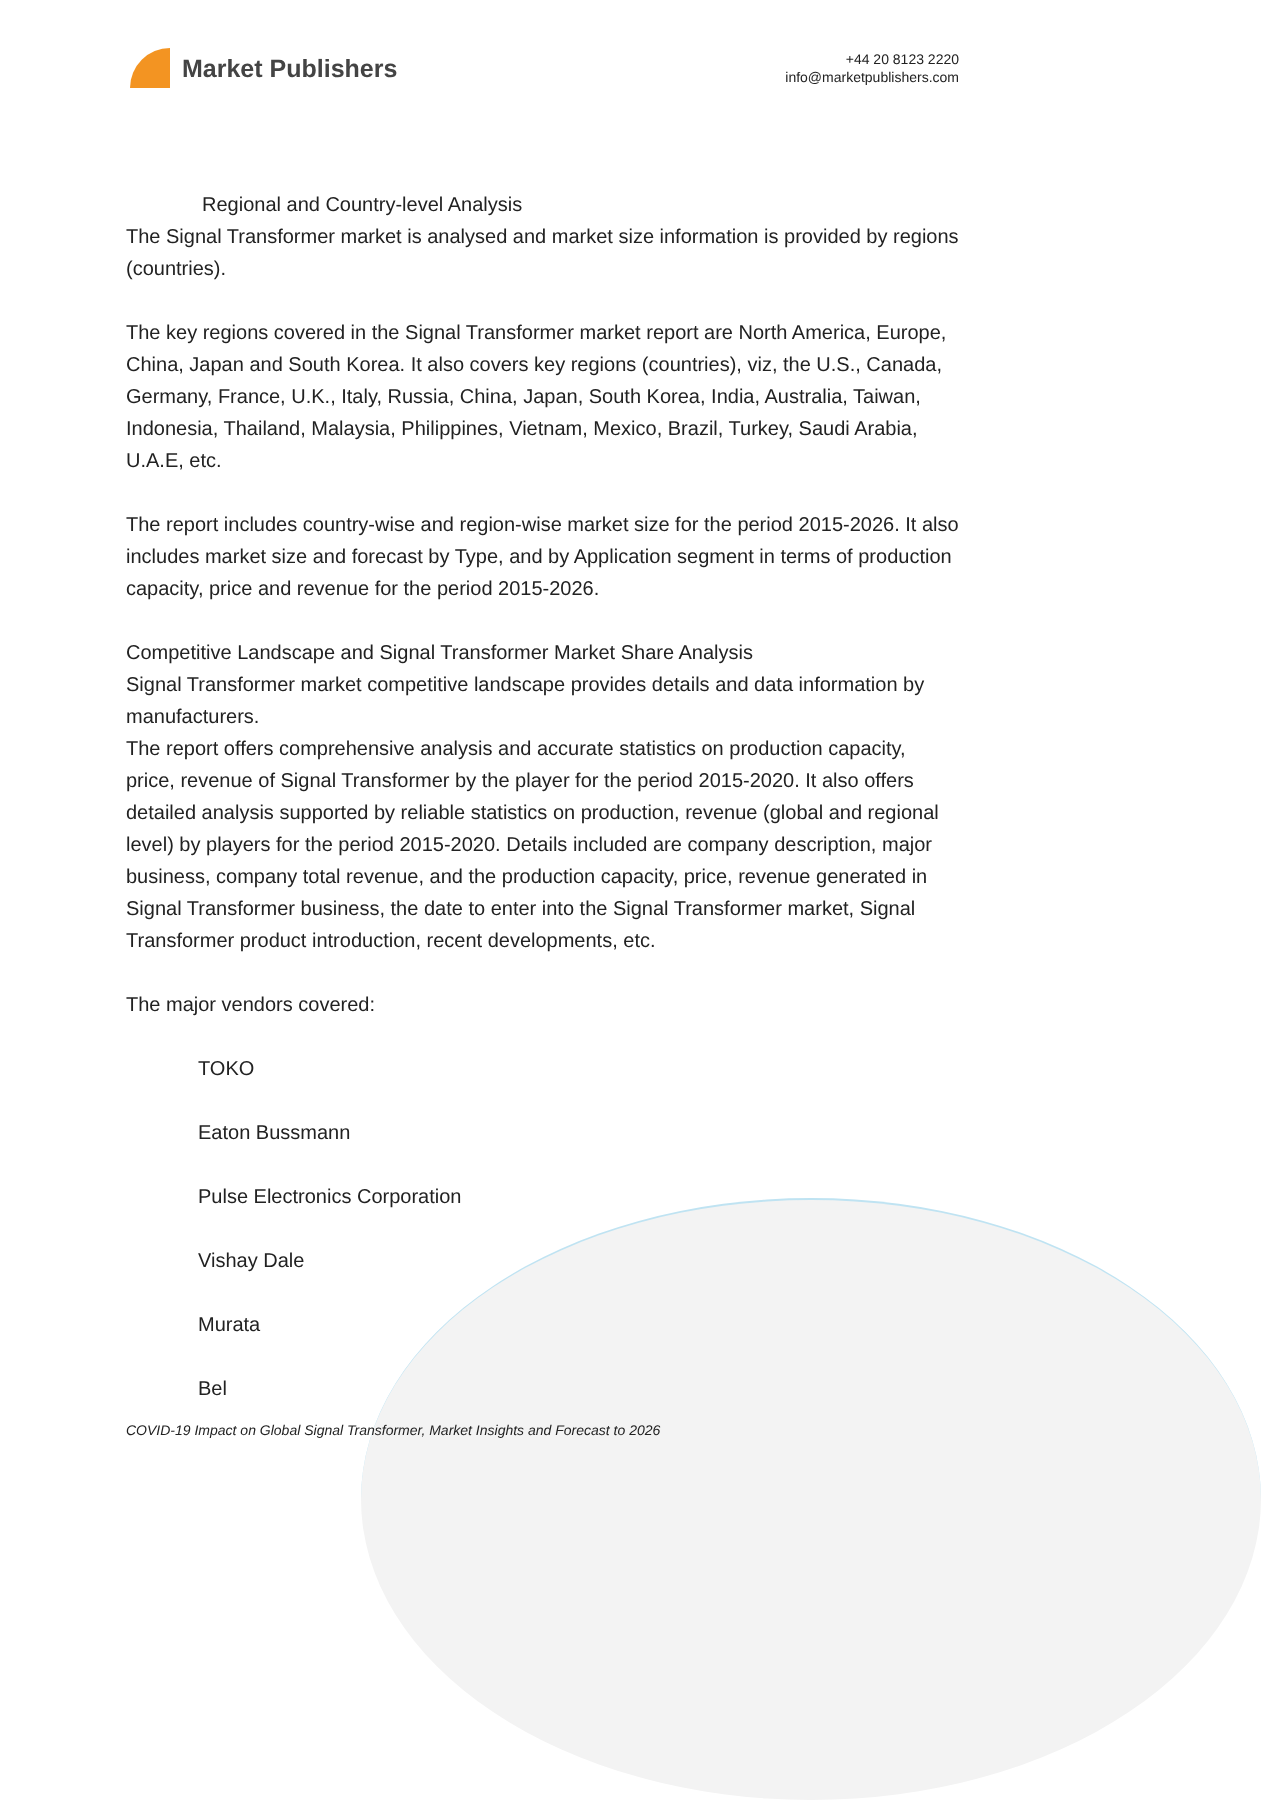Market Publishers
+44 20 8123 2220
info@marketpublishers.com
Regional and Country-level Analysis
The Signal Transformer market is analysed and market size information is provided by regions (countries).
The key regions covered in the Signal Transformer market report are North America, Europe, China, Japan and South Korea. It also covers key regions (countries), viz, the U.S., Canada, Germany, France, U.K., Italy, Russia, China, Japan, South Korea, India, Australia, Taiwan, Indonesia, Thailand, Malaysia, Philippines, Vietnam, Mexico, Brazil, Turkey, Saudi Arabia, U.A.E, etc.
The report includes country-wise and region-wise market size for the period 2015-2026. It also includes market size and forecast by Type, and by Application segment in terms of production capacity, price and revenue for the period 2015-2026.
Competitive Landscape and Signal Transformer Market Share Analysis
Signal Transformer market competitive landscape provides details and data information by manufacturers.
The report offers comprehensive analysis and accurate statistics on production capacity, price, revenue of Signal Transformer by the player for the period 2015-2020. It also offers detailed analysis supported by reliable statistics on production, revenue (global and regional level) by players for the period 2015-2020. Details included are company description, major business, company total revenue, and the production capacity, price, revenue generated in Signal Transformer business, the date to enter into the Signal Transformer market, Signal Transformer product introduction, recent developments, etc.
The major vendors covered:
TOKO
Eaton Bussmann
Pulse Electronics Corporation
Vishay Dale
Murata
Bel
COVID-19 Impact on Global Signal Transformer, Market Insights and Forecast to 2026